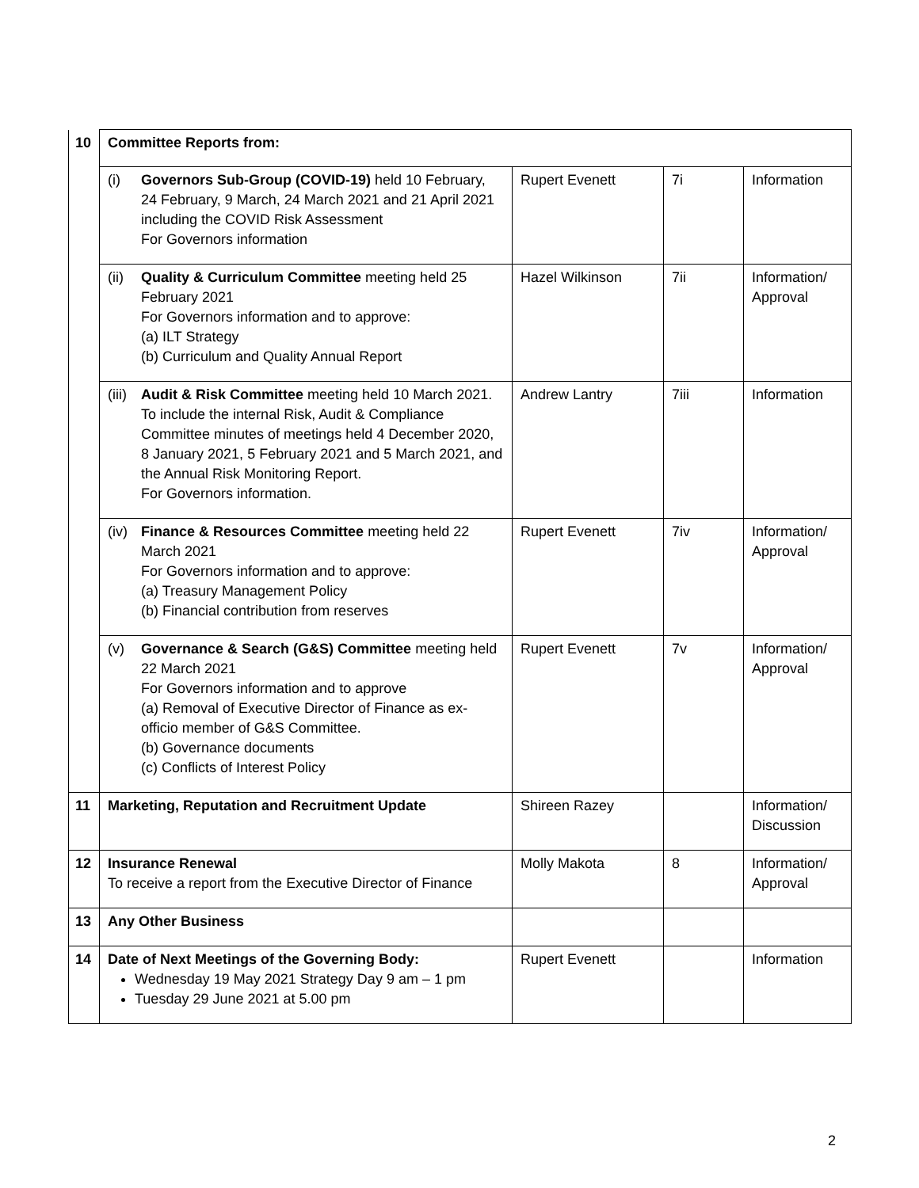| 10 | Committee Reports from: | | | |
| | (i) Governors Sub-Group (COVID-19) held 10 February, 24 February, 9 March, 24 March 2021 and 21 April 2021 including the COVID Risk Assessment For Governors information | Rupert Evenett | 7i | Information |
| | (ii) Quality & Curriculum Committee meeting held 25 February 2021 For Governors information and to approve: (a) ILT Strategy (b) Curriculum and Quality Annual Report | Hazel Wilkinson | 7ii | Information/ Approval |
| | (iii) Audit & Risk Committee meeting held 10 March 2021. To include the internal Risk, Audit & Compliance Committee minutes of meetings held 4 December 2020, 8 January 2021, 5 February 2021 and 5 March 2021, and the Annual Risk Monitoring Report. For Governors information. | Andrew Lantry | 7iii | Information |
| | (iv) Finance & Resources Committee meeting held 22 March 2021 For Governors information and to approve: (a) Treasury Management Policy (b) Financial contribution from reserves | Rupert Evenett | 7iv | Information/ Approval |
| | (v) Governance & Search (G&S) Committee meeting held 22 March 2021 For Governors information and to approve (a) Removal of Executive Director of Finance as ex-officio member of G&S Committee. (b) Governance documents (c) Conflicts of Interest Policy | Rupert Evenett | 7v | Information/ Approval |
| 11 | Marketing, Reputation and Recruitment Update | Shireen Razey | | Information/ Discussion |
| 12 | Insurance Renewal To receive a report from the Executive Director of Finance | Molly Makota | 8 | Information/ Approval |
| 13 | Any Other Business | | | |
| 14 | Date of Next Meetings of the Governing Body: Wednesday 19 May 2021 Strategy Day 9 am – 1 pm Tuesday 29 June 2021 at 5.00 pm | Rupert Evenett | | Information |
2